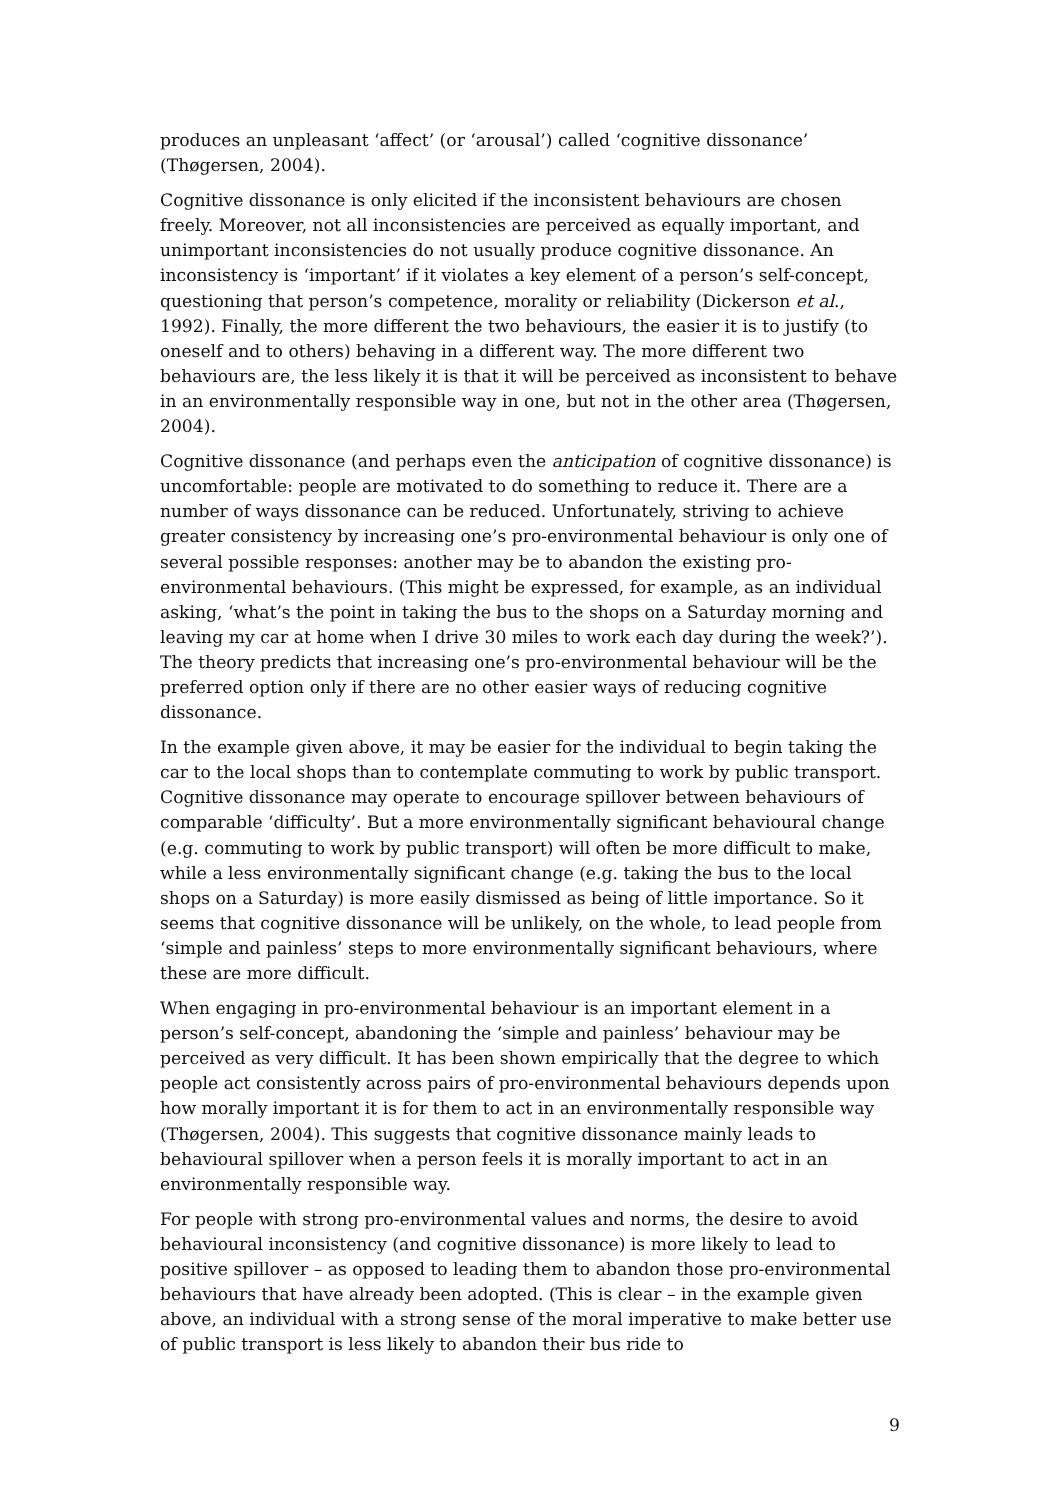produces an unpleasant ‘affect’ (or ‘arousal’) called ‘cognitive dissonance’ (Thøgersen, 2004).
Cognitive dissonance is only elicited if the inconsistent behaviours are chosen freely. Moreover, not all inconsistencies are perceived as equally important, and unimportant inconsistencies do not usually produce cognitive dissonance. An inconsistency is ‘important’ if it violates a key element of a person’s self-concept, questioning that person’s competence, morality or reliability (Dickerson et al., 1992). Finally, the more different the two behaviours, the easier it is to justify (to oneself and to others) behaving in a different way. The more different two behaviours are, the less likely it is that it will be perceived as inconsistent to behave in an environmentally responsible way in one, but not in the other area (Thøgersen, 2004).
Cognitive dissonance (and perhaps even the anticipation of cognitive dissonance) is uncomfortable: people are motivated to do something to reduce it. There are a number of ways dissonance can be reduced. Unfortunately, striving to achieve greater consistency by increasing one’s pro-environmental behaviour is only one of several possible responses: another may be to abandon the existing pro-environmental behaviours. (This might be expressed, for example, as an individual asking, ‘what’s the point in taking the bus to the shops on a Saturday morning and leaving my car at home when I drive 30 miles to work each day during the week?’). The theory predicts that increasing one’s pro-environmental behaviour will be the preferred option only if there are no other easier ways of reducing cognitive dissonance.
In the example given above, it may be easier for the individual to begin taking the car to the local shops than to contemplate commuting to work by public transport. Cognitive dissonance may operate to encourage spillover between behaviours of comparable ‘difficulty’. But a more environmentally significant behavioural change (e.g. commuting to work by public transport) will often be more difficult to make, while a less environmentally significant change (e.g. taking the bus to the local shops on a Saturday) is more easily dismissed as being of little importance. So it seems that cognitive dissonance will be unlikely, on the whole, to lead people from ‘simple and painless’ steps to more environmentally significant behaviours, where these are more difficult.
When engaging in pro-environmental behaviour is an important element in a person’s self-concept, abandoning the ‘simple and painless’ behaviour may be perceived as very difficult. It has been shown empirically that the degree to which people act consistently across pairs of pro-environmental behaviours depends upon how morally important it is for them to act in an environmentally responsible way (Thøgersen, 2004). This suggests that cognitive dissonance mainly leads to behavioural spillover when a person feels it is morally important to act in an environmentally responsible way.
For people with strong pro-environmental values and norms, the desire to avoid behavioural inconsistency (and cognitive dissonance) is more likely to lead to positive spillover – as opposed to leading them to abandon those pro-environmental behaviours that have already been adopted. (This is clear – in the example given above, an individual with a strong sense of the moral imperative to make better use of public transport is less likely to abandon their bus ride to
9